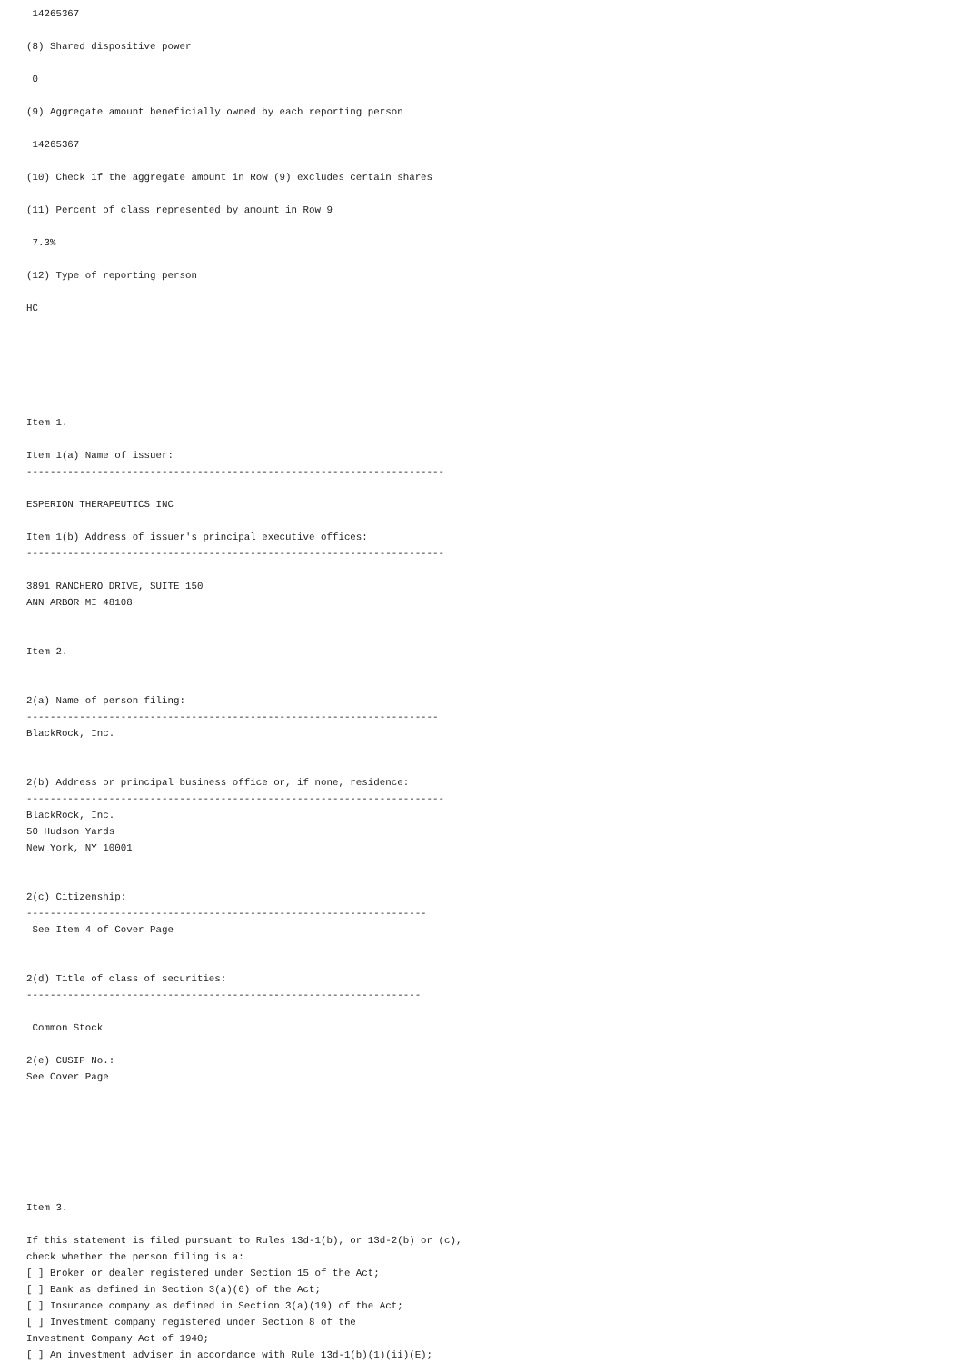14265367

(8) Shared dispositive power

 0

(9) Aggregate amount beneficially owned by each reporting person

 14265367

(10) Check if the aggregate amount in Row (9) excludes certain shares

(11) Percent of class represented by amount in Row 9

 7.3%

(12) Type of reporting person

HC






Item 1.

Item 1(a) Name of issuer:
-----------------------------------------------------------------------

ESPERION THERAPEUTICS INC

Item 1(b) Address of issuer's principal executive offices:
-----------------------------------------------------------------------

3891 RANCHERO DRIVE, SUITE 150
ANN ARBOR MI 48108


Item 2.


2(a) Name of person filing:
----------------------------------------------------------------------
BlackRock, Inc.


2(b) Address or principal business office or, if none, residence:
-----------------------------------------------------------------------
BlackRock, Inc.
50 Hudson Yards
New York, NY 10001


2(c) Citizenship:
--------------------------------------------------------------------
 See Item 4 of Cover Page


2(d) Title of class of securities:
-------------------------------------------------------------------

 Common Stock

2(e) CUSIP No.:
See Cover Page







Item 3.

If this statement is filed pursuant to Rules 13d-1(b), or 13d-2(b) or (c),
check whether the person filing is a:
[ ] Broker or dealer registered under Section 15 of the Act;
[ ] Bank as defined in Section 3(a)(6) of the Act;
[ ] Insurance company as defined in Section 3(a)(19) of the Act;
[ ] Investment company registered under Section 8 of the
Investment Company Act of 1940;
[ ] An investment adviser in accordance with Rule 13d-1(b)(1)(ii)(E);